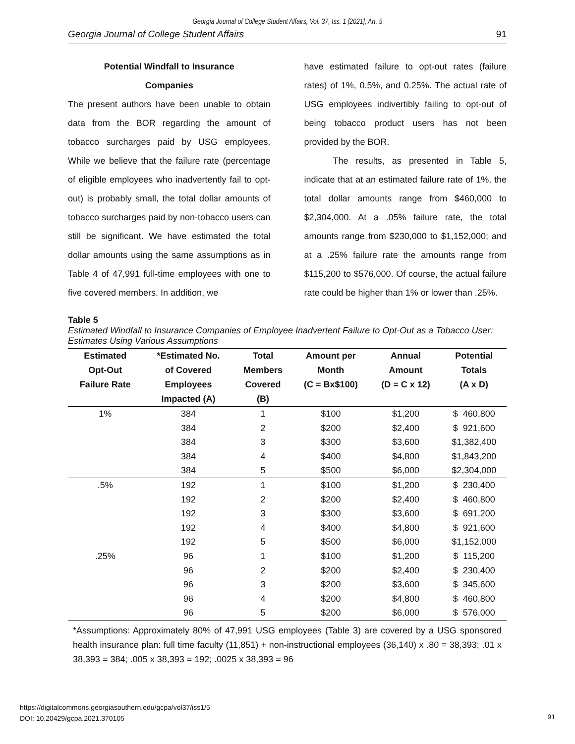Georgia Journal of College Student Affairs, Vol. 37, Iss. 1 [2021], Art. 5
Georgia Journal of College Student Affairs 91
Potential Windfall to Insurance
Companies
The present authors have been unable to obtain data from the BOR regarding the amount of tobacco surcharges paid by USG employees. While we believe that the failure rate (percentage of eligible employees who inadvertently fail to opt-out) is probably small, the total dollar amounts of tobacco surcharges paid by non-tobacco users can still be significant. We have estimated the total dollar amounts using the same assumptions as in Table 4 of 47,991 full-time employees with one to five covered members. In addition, we
have estimated failure to opt-out rates (failure rates) of 1%, 0.5%, and 0.25%. The actual rate of USG employees indivertibly failing to opt-out of being tobacco product users has not been provided by the BOR.
The results, as presented in Table 5, indicate that at an estimated failure rate of 1%, the total dollar amounts range from $460,000 to $2,304,000. At a .05% failure rate, the total amounts range from $230,000 to $1,152,000; and at a .25% failure rate the amounts range from $115,200 to $576,000. Of course, the actual failure rate could be higher than 1% or lower than .25%.
Table 5
Estimated Windfall to Insurance Companies of Employee Inadvertent Failure to Opt-Out as a Tobacco User: Estimates Using Various Assumptions
| Estimated Opt-Out Failure Rate | *Estimated No. of Covered Employees Impacted (A) | Total Members Covered (B) | Amount per Month (C = Bx$100) | Annual Amount (D = C x 12) | Potential Totals (A x D) |
| --- | --- | --- | --- | --- | --- |
| 1% | 384 | 1 | $100 | $1,200 | $ 460,800 |
| | 384 | 2 | $200 | $2,400 | $ 921,600 |
| | 384 | 3 | $300 | $3,600 | $1,382,400 |
| | 384 | 4 | $400 | $4,800 | $1,843,200 |
| | 384 | 5 | $500 | $6,000 | $2,304,000 |
| .5% | 192 | 1 | $100 | $1,200 | $ 230,400 |
| | 192 | 2 | $200 | $2,400 | $ 460,800 |
| | 192 | 3 | $300 | $3,600 | $ 691,200 |
| | 192 | 4 | $400 | $4,800 | $ 921,600 |
| | 192 | 5 | $500 | $6,000 | $1,152,000 |
| .25% | 96 | 1 | $100 | $1,200 | $ 115,200 |
| | 96 | 2 | $200 | $2,400 | $ 230,400 |
| | 96 | 3 | $200 | $3,600 | $ 345,600 |
| | 96 | 4 | $200 | $4,800 | $ 460,800 |
| | 96 | 5 | $200 | $6,000 | $ 576,000 |
*Assumptions: Approximately 80% of 47,991 USG employees (Table 3) are covered by a USG sponsored health insurance plan: full time faculty (11,851) + non-instructional employees (36,140) x .80 = 38,393; .01 x 38,393 = 384; .005 x 38,393 = 192; .0025 x 38,393 = 96
https://digitalcommons.georgiasouthern.edu/gcpa/vol37/iss1/5
DOI: 10.20429/gcpa.2021.370105
91